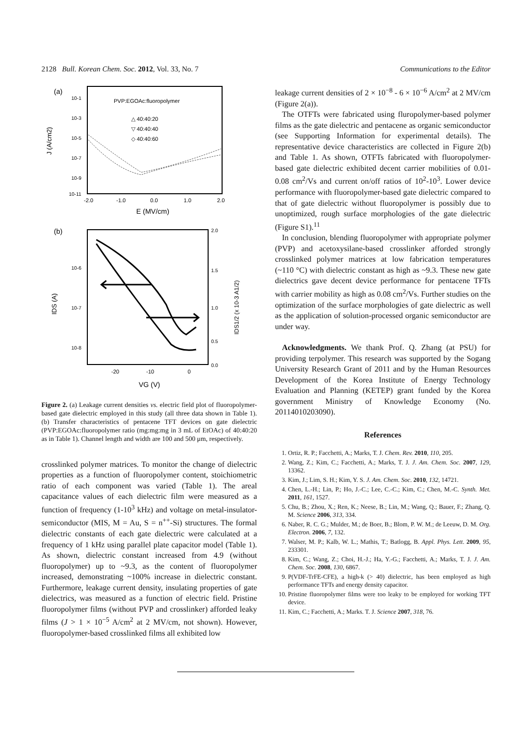2128 Bull. Korean Chem. Soc. 2012, Vol. 33, No. 7 Communications to the Editor
(a)
PVP:EGOAc:fluoropolymer
△ 40:40:20
▽ 40:40:40
◇ 40:40:60
10-1
10-3
10-5
10-7
10-9
10-11
-2.0
-1.0
0.0
1.0
2.0
E (MV/cm)
J (A/cm2)
(b)
10-6
10-7
10-8
2.0
1.5
1.0
0.5
0.0
-20
-10
0
VG (V)
IDS (A)
IDS1/2 (x 10-3 A1/2)
Figure 2. (a) Leakage current densities vs. electric field plot of fluoropolymer-based gate dielectric employed in this study (all three data shown in Table 1). (b) Transfer characteristics of pentacene TFT devices on gate dielectric (PVP:EGOAc:fluoropolymer ratio (mg:mg:mg in 3 mL of EtOAc) of 40:40:20 as in Table 1). Channel length and width are 100 and 500 μm, respectively.
crosslinked polymer matrices. To monitor the change of dielectric properties as a function of fluoropolymer content, stoichiometric ratio of each component was varied (Table 1). The areal capacitance values of each dielectric film were measured as a function of frequency (1-10<sup>3</sup> kHz) and voltage on metal-insulator-semiconductor (MIS, M = Au, S = n<sup>++</sup>-Si) structures. The formal dielectric constants of each gate dielectric were calculated at a frequency of 1 kHz using parallel plate capacitor model (Table 1). As shown, dielectric constant increased from 4.9 (without fluoropolymer) up to ~9.3, as the content of fluoropolymer increased, demonstrating ~100% increase in dielectric constant. Furthermore, leakage current density, insulating properties of gate dielectrics, was measured as a function of electric field. Pristine fluoropolymer films (without PVP and crosslinker) afforded leaky films (J > 1 × 10<sup>−5</sup> A/cm<sup>2</sup> at 2 MV/cm, not shown). However, fluoropolymer-based crosslinked films all exhibited low
leakage current densities of 2 × 10<sup>−8</sup> - 6 × 10<sup>−6</sup> A/cm<sup>2</sup> at 2 MV/cm (Figure 2(a)).
The OTFTs were fabricated using fluropolymer-based polymer films as the gate dielectric and pentacene as organic semiconductor (see Supporting Information for experimental details). The representative device characteristics are collected in Figure 2(b) and Table 1. As shown, OTFTs fabricated with fluoropolymer-based gate dielectric exhibited decent carrier mobilities of 0.01-0.08 cm<sup>2</sup>/Vs and current on/off ratios of 10<sup>2</sup>-10<sup>3</sup>. Lower device performance with fluoropolymer-based gate dielectric compared to that of gate dielectric without fluoropolymer is possibly due to unoptimized, rough surface morphologies of the gate dielectric (Figure S1).<sup>11</sup>
In conclusion, blending fluoropolymer with appropriate polymer (PVP) and acetoxysilane-based crosslinker afforded strongly crosslinked polymer matrices at low fabrication temperatures (~110 °C) with dielectric constant as high as ~9.3. These new gate dielectrics gave decent device performance for pentacene TFTs with carrier mobility as high as 0.08 cm<sup>2</sup>/Vs. Further studies on the optimization of the surface morphologies of gate dielectric as well as the application of solution-processed organic semiconductor are under way.
Acknowledgments. We thank Prof. Q. Zhang (at PSU) for providing terpolymer. This research was supported by the Sogang University Research Grant of 2011 and by the Human Resources Development of the Korea Institute of Energy Technology Evaluation and Planning (KETEP) grant funded by the Korea government Ministry of Knowledge Economy (No. 20114010203090).
References
1. Ortiz, R. P.; Facchetti, A.; Marks, T. J. Chem. Rev. 2010, 110, 205.
2. Wang, Z.; Kim, C.; Facchetti, A.; Marks, T. J. J. Am. Chem. Soc. 2007, 129, 13362.
3. Kim, J.; Lim, S. H.; Kim, Y. S. J. Am. Chem. Soc. 2010, 132, 14721.
4. Chen, L.-H.; Lin, P.; Ho, J.-C.; Lee, C.-C.; Kim, C.; Chen, M.-C. Synth. Met. 2011, 161, 1527.
5. Chu, B.; Zhou, X.; Ren, K.; Neese, B.; Lin, M.; Wang, Q.; Bauer, F.; Zhang, Q. M. Science 2006, 313, 334.
6. Naber, R. C. G.; Mulder, M.; de Boer, B.; Blom, P. W. M.; de Leeuw, D. M. Org. Electron. 2006, 7, 132.
7. Walser, M. P.; Kalb, W. L.; Mathis, T.; Batlogg, B. Appl. Phys. Lett. 2009, 95, 233301.
8. Kim, C.; Wang, Z.; Choi, H.-J.; Ha, Y.-G.; Facchetti, A.; Marks, T. J. J. Am. Chem. Soc. 2008, 130, 6867.
9. P(VDF-TrFE-CFE), a high-k (> 40) dielectric, has been employed as high performance TFTs and energy density capacitor.
10. Pristine fluoropolymer films were too leaky to be employed for working TFT device.
11. Kim, C.; Facchetti, A.; Marks. T. J. Science 2007, 318, 76.